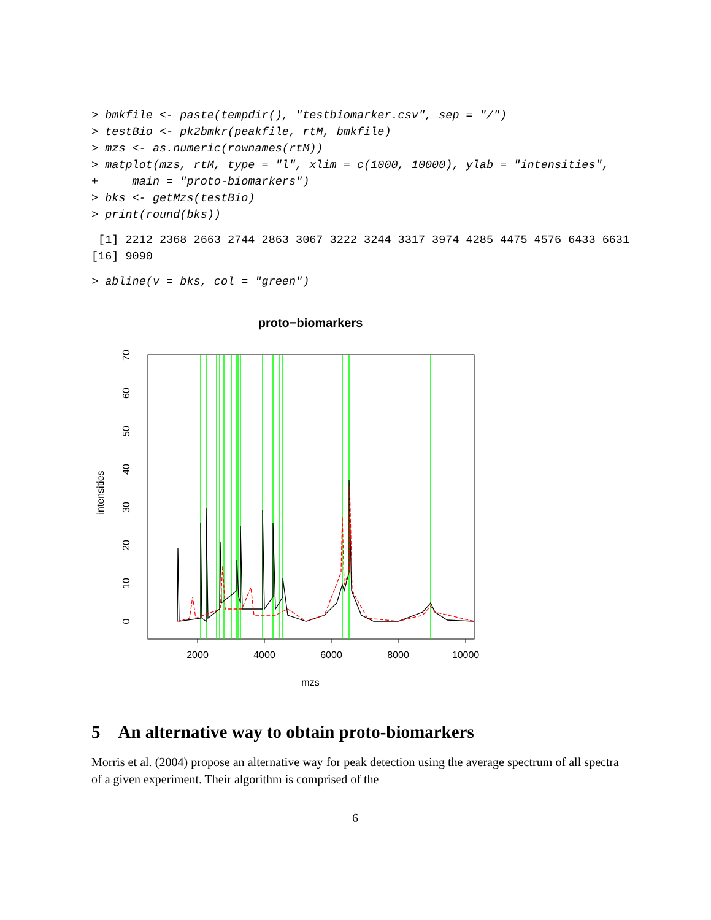> bmkfile <- paste(tempdir(), "testbiomarker.csv", sep = "/")
> testBio <- pk2bmkr(peakfile, rtM, bmkfile)
> mzs <- as.numeric(rownames(rtM))
> matplot(mzs, rtM, type = "l", xlim = c(1000, 10000), ylab = "intensities",
+     main = "proto-biomarkers")
> bks <- getMzs(testBio)
> print(round(bks))
 [1] 2212 2368 2663 2744 2863 3067 3222 3244 3317 3974 4285 4475 4576 6433 6631
[16] 9090
> abline(v = bks, col = "green")
proto−biomarkers
2000
4000
6000
8000
10000
mzs
0
10
20
30
40
50
60
70
intensities
5 An alternative way to obtain proto-biomarkers
Morris et al. (2004) propose an alternative way for peak detection using the average spectrum of all spectra of a given experiment. Their algorithm is comprised of the
6